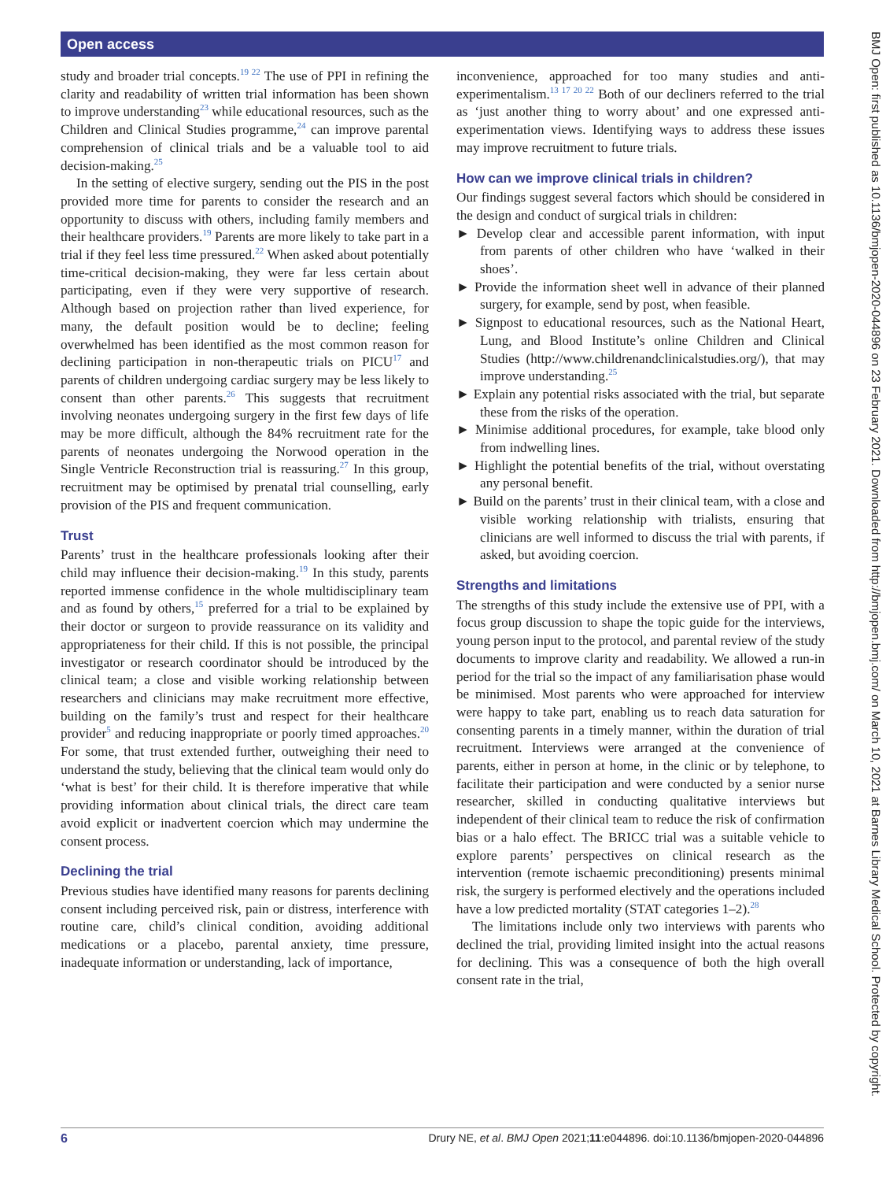Open access
study and broader trial concepts.<sup>19 22</sup> The use of PPI in refining the clarity and readability of written trial information has been shown to improve understanding<sup>23</sup> while educational resources, such as the Children and Clinical Studies programme,<sup>24</sup> can improve parental comprehension of clinical trials and be a valuable tool to aid decision-making.<sup>25</sup>
In the setting of elective surgery, sending out the PIS in the post provided more time for parents to consider the research and an opportunity to discuss with others, including family members and their healthcare providers.<sup>19</sup> Parents are more likely to take part in a trial if they feel less time pressured.<sup>22</sup> When asked about potentially time-critical decision-making, they were far less certain about participating, even if they were very supportive of research. Although based on projection rather than lived experience, for many, the default position would be to decline; feeling overwhelmed has been identified as the most common reason for declining participation in non-therapeutic trials on PICU<sup>17</sup> and parents of children undergoing cardiac surgery may be less likely to consent than other parents.<sup>26</sup> This suggests that recruitment involving neonates undergoing surgery in the first few days of life may be more difficult, although the 84% recruitment rate for the parents of neonates undergoing the Norwood operation in the Single Ventricle Reconstruction trial is reassuring.<sup>27</sup> In this group, recruitment may be optimised by prenatal trial counselling, early provision of the PIS and frequent communication.
Trust
Parents’ trust in the healthcare professionals looking after their child may influence their decision-making.<sup>19</sup> In this study, parents reported immense confidence in the whole multidisciplinary team and as found by others,<sup>15</sup> preferred for a trial to be explained by their doctor or surgeon to provide reassurance on its validity and appropriateness for their child. If this is not possible, the principal investigator or research coordinator should be introduced by the clinical team; a close and visible working relationship between researchers and clinicians may make recruitment more effective, building on the family’s trust and respect for their healthcare provider<sup>5</sup> and reducing inappropriate or poorly timed approaches.<sup>20</sup> For some, that trust extended further, outweighing their need to understand the study, believing that the clinical team would only do ‘what is best’ for their child. It is therefore imperative that while providing information about clinical trials, the direct care team avoid explicit or inadvertent coercion which may undermine the consent process.
Declining the trial
Previous studies have identified many reasons for parents declining consent including perceived risk, pain or distress, interference with routine care, child’s clinical condition, avoiding additional medications or a placebo, parental anxiety, time pressure, inadequate information or understanding, lack of importance,
inconvenience, approached for too many studies and anti-experimentalism.<sup>13 17 20 22</sup> Both of our decliners referred to the trial as ‘just another thing to worry about’ and one expressed anti-experimentation views. Identifying ways to address these issues may improve recruitment to future trials.
How can we improve clinical trials in children?
Our findings suggest several factors which should be considered in the design and conduct of surgical trials in children:
► Develop clear and accessible parent information, with input from parents of other children who have ‘walked in their shoes’.
► Provide the information sheet well in advance of their planned surgery, for example, send by post, when feasible.
► Signpost to educational resources, such as the National Heart, Lung, and Blood Institute’s online Children and Clinical Studies (http://www.childrenandclinicalstudies.org/), that may improve understanding.<sup>25</sup>
► Explain any potential risks associated with the trial, but separate these from the risks of the operation.
► Minimise additional procedures, for example, take blood only from indwelling lines.
► Highlight the potential benefits of the trial, without overstating any personal benefit.
► Build on the parents’ trust in their clinical team, with a close and visible working relationship with trialists, ensuring that clinicians are well informed to discuss the trial with parents, if asked, but avoiding coercion.
Strengths and limitations
The strengths of this study include the extensive use of PPI, with a focus group discussion to shape the topic guide for the interviews, young person input to the protocol, and parental review of the study documents to improve clarity and readability. We allowed a run-in period for the trial so the impact of any familiarisation phase would be minimised. Most parents who were approached for interview were happy to take part, enabling us to reach data saturation for consenting parents in a timely manner, within the duration of trial recruitment. Interviews were arranged at the convenience of parents, either in person at home, in the clinic or by telephone, to facilitate their participation and were conducted by a senior nurse researcher, skilled in conducting qualitative interviews but independent of their clinical team to reduce the risk of confirmation bias or a halo effect. The BRICC trial was a suitable vehicle to explore parents’ perspectives on clinical research as the intervention (remote ischaemic preconditioning) presents minimal risk, the surgery is performed electively and the operations included have a low predicted mortality (STAT categories 1–2).<sup>28</sup>
The limitations include only two interviews with parents who declined the trial, providing limited insight into the actual reasons for declining. This was a consequence of both the high overall consent rate in the trial,
BMJ Open: first published as 10.1136/bmjopen-2020-044896 on 23 February 2021. Downloaded from http://bmjopen.bmj.com/ on March 10, 2021 at Barnes Library Medical School. Protected by copyright.
6 Drury NE, et al. BMJ Open 2021;11:e044896. doi:10.1136/bmjopen-2020-044896